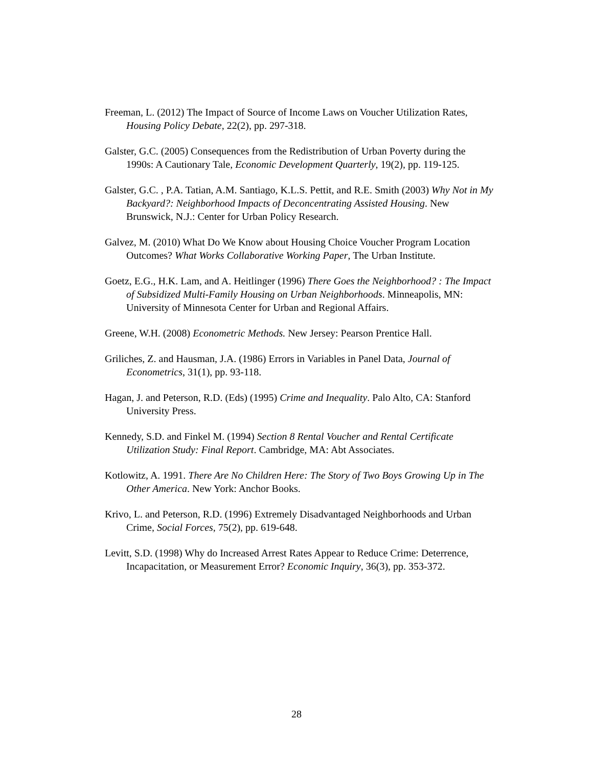Freeman, L. (2012) The Impact of Source of Income Laws on Voucher Utilization Rates, Housing Policy Debate, 22(2), pp. 297-318.
Galster, G.C. (2005) Consequences from the Redistribution of Urban Poverty during the 1990s: A Cautionary Tale, Economic Development Quarterly, 19(2), pp. 119-125.
Galster, G.C. , P.A. Tatian, A.M. Santiago, K.L.S. Pettit, and R.E. Smith (2003) Why Not in My Backyard?: Neighborhood Impacts of Deconcentrating Assisted Housing. New Brunswick, N.J.: Center for Urban Policy Research.
Galvez, M. (2010) What Do We Know about Housing Choice Voucher Program Location Outcomes? What Works Collaborative Working Paper, The Urban Institute.
Goetz, E.G., H.K. Lam, and A. Heitlinger (1996) There Goes the Neighborhood? : The Impact of Subsidized Multi-Family Housing on Urban Neighborhoods. Minneapolis, MN: University of Minnesota Center for Urban and Regional Affairs.
Greene, W.H. (2008) Econometric Methods. New Jersey: Pearson Prentice Hall.
Griliches, Z. and Hausman, J.A. (1986) Errors in Variables in Panel Data, Journal of Econometrics, 31(1), pp. 93-118.
Hagan, J. and Peterson, R.D. (Eds) (1995) Crime and Inequality. Palo Alto, CA: Stanford University Press.
Kennedy, S.D. and Finkel M. (1994) Section 8 Rental Voucher and Rental Certificate Utilization Study: Final Report. Cambridge, MA: Abt Associates.
Kotlowitz, A. 1991. There Are No Children Here: The Story of Two Boys Growing Up in The Other America. New York: Anchor Books.
Krivo, L. and Peterson, R.D. (1996) Extremely Disadvantaged Neighborhoods and Urban Crime, Social Forces, 75(2), pp. 619-648.
Levitt, S.D. (1998) Why do Increased Arrest Rates Appear to Reduce Crime: Deterrence, Incapacitation, or Measurement Error? Economic Inquiry, 36(3), pp. 353-372.
28